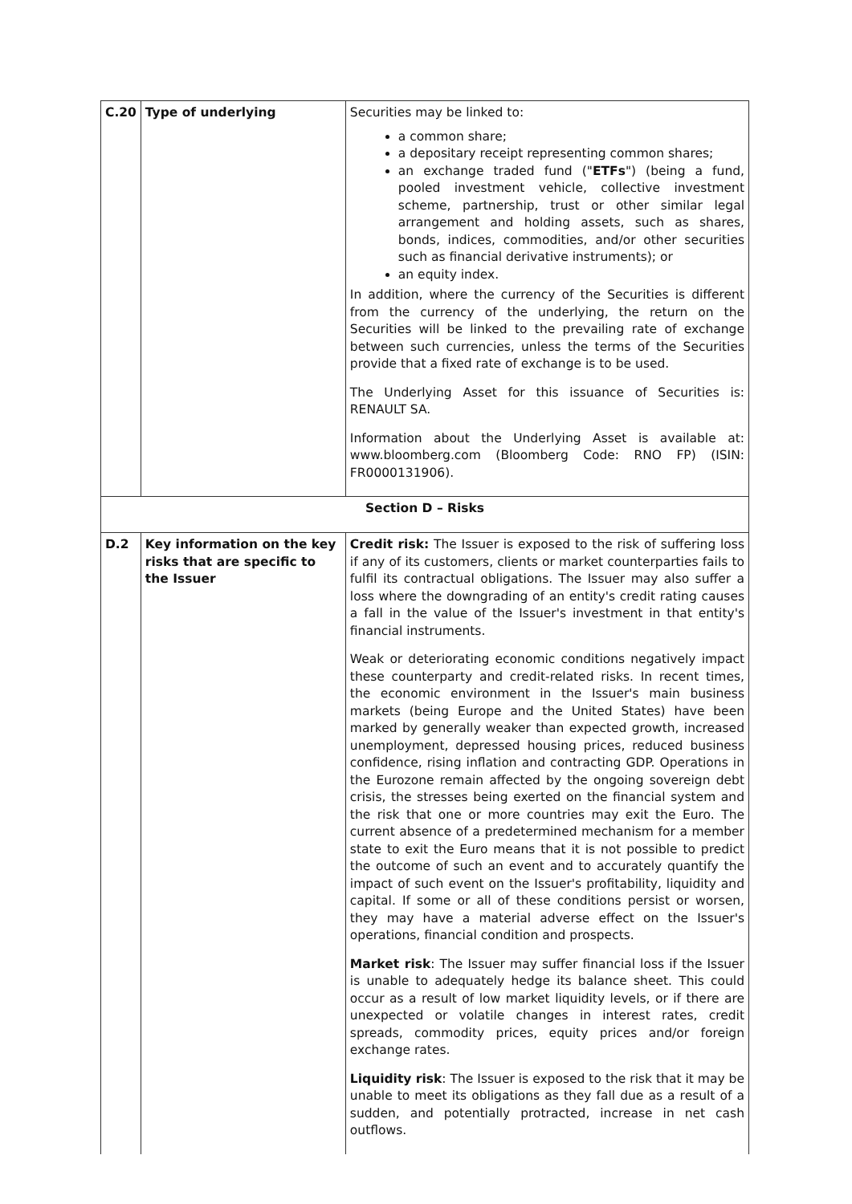| C.20 | Type of underlying | Securities may be linked to: a common share; a depositary receipt representing common shares; an exchange traded fund (" ETFs ") (being a fund, pooled investment vehicle, collective investment scheme, partnership, trust or other similar legal arrangement and holding assets, such as shares, bonds, indices, commodities, and/or other securities such as financial derivative instruments); or an equity index. In addition, where the currency of the Securities is different from the currency of the underlying, the return on the Securities will be linked to the prevailing rate of exchange between such currencies, unless the terms of the Securities provide that a fixed rate of exchange is to be used. The Underlying Asset for this issuance of Securities is: RENAULT SA. Information about the Underlying Asset is available at: www.bloomberg.com (Bloomberg Code: RNO FP) (ISIN: FR0000131906). |
| Section D – Risks | | |
| D.2 | Key information on the key risks that are specific to the Issuer | Credit risk: The Issuer is exposed to the risk of suffering loss if any of its customers, clients or market counterparties fails to fulfil its contractual obligations. The Issuer may also suffer a loss where the downgrading of an entity's credit rating causes a fall in the value of the Issuer's investment in that entity's financial instruments. Weak or deteriorating economic conditions negatively impact these counterparty and credit-related risks. In recent times, the economic environment in the Issuer's main business markets (being Europe and the United States) have been marked by generally weaker than expected growth, increased unemployment, depressed housing prices, reduced business confidence, rising inflation and contracting GDP. Operations in the Eurozone remain affected by the ongoing sovereign debt crisis, the stresses being exerted on the financial system and the risk that one or more countries may exit the Euro. The current absence of a predetermined mechanism for a member state to exit the Euro means that it is not possible to predict the outcome of such an event and to accurately quantify the impact of such event on the Issuer's profitability, liquidity and capital. If some or all of these conditions persist or worsen, they may have a material adverse effect on the Issuer's operations, financial condition and prospects. Market risk : The Issuer may suffer financial loss if the Issuer is unable to adequately hedge its balance sheet. This could occur as a result of low market liquidity levels, or if there are unexpected or volatile changes in interest rates, credit spreads, commodity prices, equity prices and/or foreign exchange rates. Liquidity risk : The Issuer is exposed to the risk that it may be unable to meet its obligations as they fall due as a result of a sudden, and potentially protracted, increase in net cash outflows. |